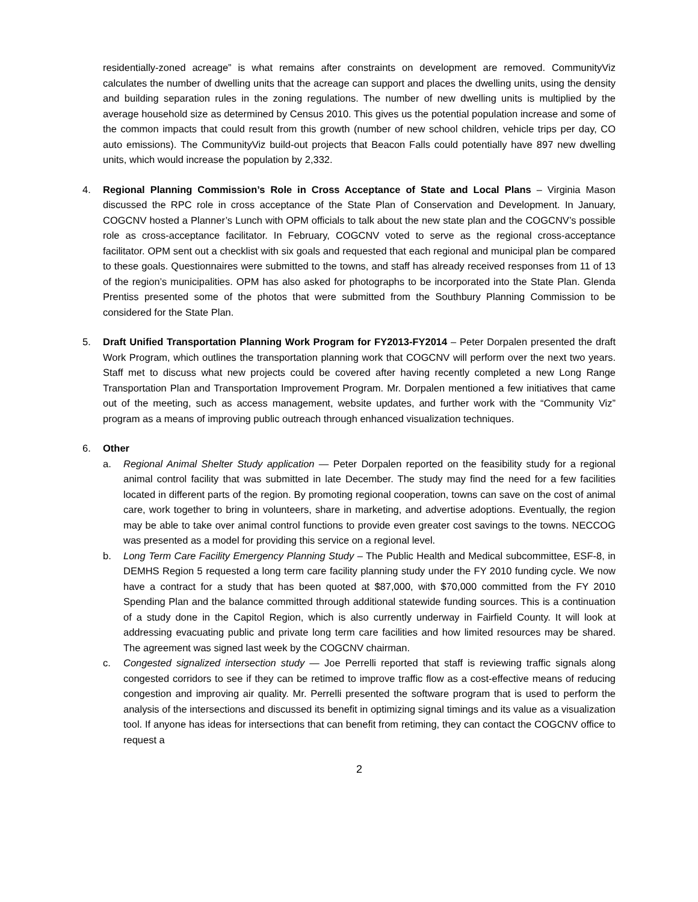residentially-zoned acreage” is what remains after constraints on development are removed. CommunityViz calculates the number of dwelling units that the acreage can support and places the dwelling units, using the density and building separation rules in the zoning regulations. The number of new dwelling units is multiplied by the average household size as determined by Census 2010. This gives us the potential population increase and some of the common impacts that could result from this growth (number of new school children, vehicle trips per day, CO auto emissions). The CommunityViz build-out projects that Beacon Falls could potentially have 897 new dwelling units, which would increase the population by 2,332.
4. Regional Planning Commission’s Role in Cross Acceptance of State and Local Plans – Virginia Mason discussed the RPC role in cross acceptance of the State Plan of Conservation and Development. In January, COGCNV hosted a Planner’s Lunch with OPM officials to talk about the new state plan and the COGCNV’s possible role as cross-acceptance facilitator. In February, COGCNV voted to serve as the regional cross-acceptance facilitator. OPM sent out a checklist with six goals and requested that each regional and municipal plan be compared to these goals. Questionnaires were submitted to the towns, and staff has already received responses from 11 of 13 of the region’s municipalities. OPM has also asked for photographs to be incorporated into the State Plan. Glenda Prentiss presented some of the photos that were submitted from the Southbury Planning Commission to be considered for the State Plan.
5. Draft Unified Transportation Planning Work Program for FY2013-FY2014 – Peter Dorpalen presented the draft Work Program, which outlines the transportation planning work that COGCNV will perform over the next two years. Staff met to discuss what new projects could be covered after having recently completed a new Long Range Transportation Plan and Transportation Improvement Program. Mr. Dorpalen mentioned a few initiatives that came out of the meeting, such as access management, website updates, and further work with the “Community Viz” program as a means of improving public outreach through enhanced visualization techniques.
6. Other
a. Regional Animal Shelter Study application — Peter Dorpalen reported on the feasibility study for a regional animal control facility that was submitted in late December. The study may find the need for a few facilities located in different parts of the region. By promoting regional cooperation, towns can save on the cost of animal care, work together to bring in volunteers, share in marketing, and advertise adoptions. Eventually, the region may be able to take over animal control functions to provide even greater cost savings to the towns. NECCOG was presented as a model for providing this service on a regional level.
b. Long Term Care Facility Emergency Planning Study – The Public Health and Medical subcommittee, ESF-8, in DEMHS Region 5 requested a long term care facility planning study under the FY 2010 funding cycle. We now have a contract for a study that has been quoted at $87,000, with $70,000 committed from the FY 2010 Spending Plan and the balance committed through additional statewide funding sources. This is a continuation of a study done in the Capitol Region, which is also currently underway in Fairfield County. It will look at addressing evacuating public and private long term care facilities and how limited resources may be shared. The agreement was signed last week by the COGCNV chairman.
c. Congested signalized intersection study — Joe Perrelli reported that staff is reviewing traffic signals along congested corridors to see if they can be retimed to improve traffic flow as a cost-effective means of reducing congestion and improving air quality. Mr. Perrelli presented the software program that is used to perform the analysis of the intersections and discussed its benefit in optimizing signal timings and its value as a visualization tool. If anyone has ideas for intersections that can benefit from retiming, they can contact the COGCNV office to request a
2